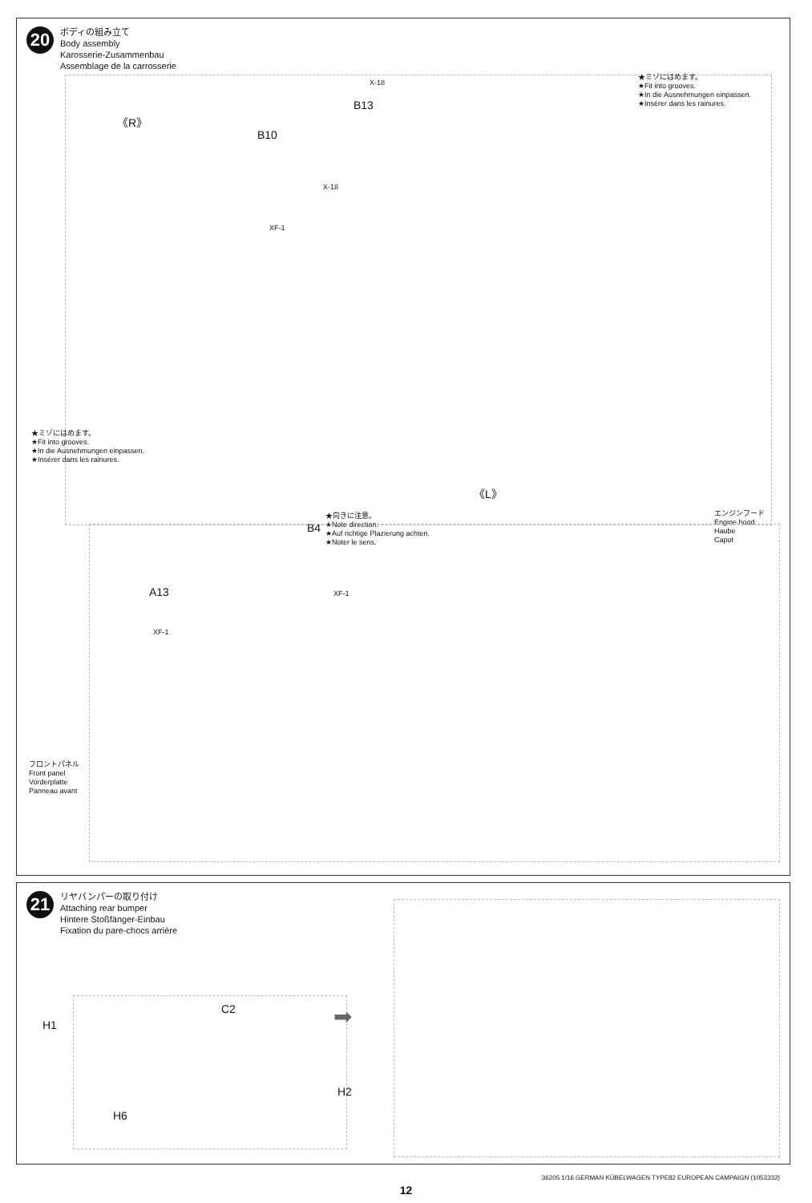20
ボディの組み立て
Body assembly
Karosserie-Zusammenbau
Assemblage de la carrosserie
《R》
B10
X-18
B13
X-18
XF-1
★ミゾにはめます。
★Fit into grooves.
★In die Ausnehmungen einpassen.
★Insérer dans les rainures.
★ミゾにはめます。
★Fit into grooves.
★In die Ausnehmungen einpassen.
★Insérer dans les rainures.
《L》
★向きに注意。
★Note direction.
★Auf richtige Plazierung achten.
★Noter le sens.
B4
エンジンフード
Engine hood
Haube
Capot
A13 XF-1
XF-1
フロントパネル
Front panel
Vorderplatte
Panneau avant
21
リヤバンパーの取り付け
Attaching rear bumper
Hintere Stoßfänger-Einbau
Fixation du pare-chocs arrière
H1
C2
H2
H6
➡
36205 1/16 GERMAN KÜBELWAGEN TYPE82 EUROPEAN CAMPAIGN (1053332)
12